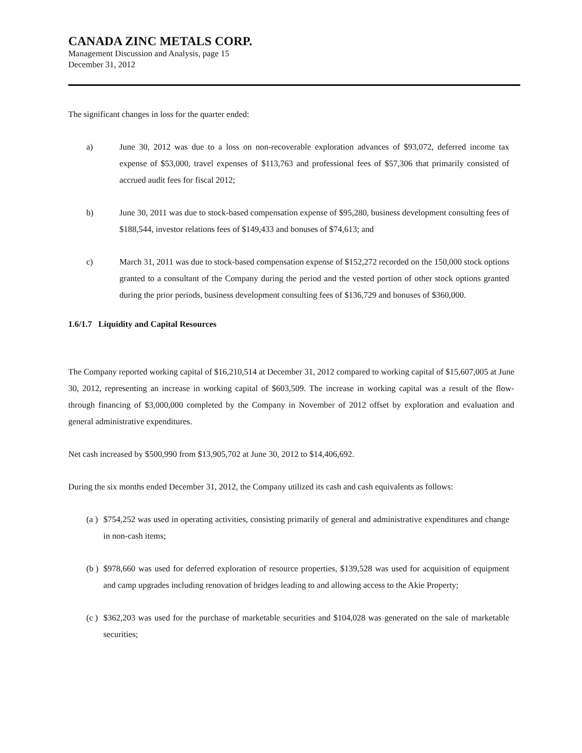CANADA ZINC METALS CORP.
Management Discussion and Analysis, page 15
December 31, 2012
The significant changes in loss for the quarter ended:
a) June 30, 2012 was due to a loss on non-recoverable exploration advances of $93,072, deferred income tax expense of $53,000, travel expenses of $113,763 and professional fees of $57,306 that primarily consisted of accrued audit fees for fiscal 2012;
b) June 30, 2011 was due to stock-based compensation expense of $95,280, business development consulting fees of $188,544, investor relations fees of $149,433 and bonuses of $74,613; and
c) March 31, 2011 was due to stock-based compensation expense of $152,272 recorded on the 150,000 stock options granted to a consultant of the Company during the period and the vested portion of other stock options granted during the prior periods, business development consulting fees of $136,729 and bonuses of $360,000.
1.6/1.7 Liquidity and Capital Resources
The Company reported working capital of $16,210,514 at December 31, 2012 compared to working capital of $15,607,005 at June 30, 2012, representing an increase in working capital of $603,509. The increase in working capital was a result of the flow-through financing of $3,000,000 completed by the Company in November of 2012 offset by exploration and evaluation and general administrative expenditures.
Net cash increased by $500,990 from $13,905,702 at June 30, 2012 to $14,406,692.
During the six months ended December 31, 2012, the Company utilized its cash and cash equivalents as follows:
(a )
$754,252 was used in operating activities, consisting primarily of general and administrative expenditures and change in non-cash items;
(b )
$978,660 was used for deferred exploration of resource properties, $139,528 was used for acquisition of equipment and camp upgrades including renovation of bridges leading to and allowing access to the Akie Property;
(c )
$362,203 was used for the purchase of marketable securities and $104,028 was generated on the sale of marketable securities;